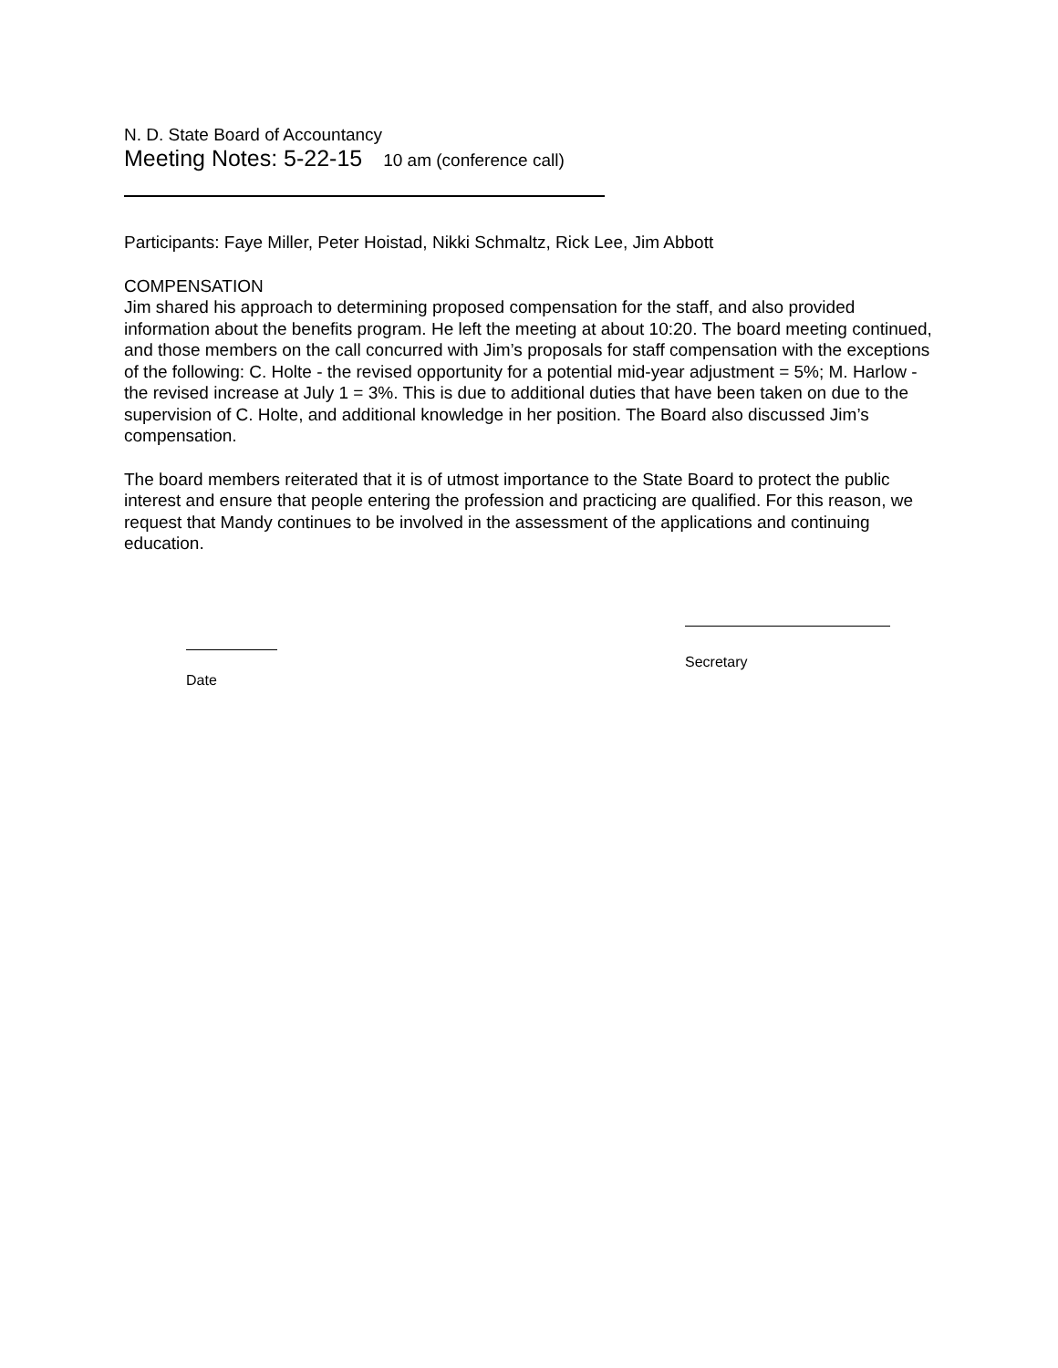N. D. State Board of Accountancy
Meeting Notes: 5-22-15 10 am (conference call)
Participants: Faye Miller, Peter Hoistad, Nikki Schmaltz, Rick Lee, Jim Abbott
COMPENSATION
Jim shared his approach to determining proposed compensation for the staff, and also provided information about the benefits program. He left the meeting at about 10:20. The board meeting continued, and those members on the call concurred with Jim’s proposals for staff compensation with the exceptions of the following: C. Holte - the revised opportunity for a potential mid-year adjustment = 5%; M. Harlow - the revised increase at July 1 = 3%. This is due to additional duties that have been taken on due to the supervision of C. Holte, and additional knowledge in her position. The Board also discussed Jim’s compensation.
The board members reiterated that it is of utmost importance to the State Board to protect the public interest and ensure that people entering the profession and practicing are qualified. For this reason, we request that Mandy continues to be involved in the assessment of the applications and continuing education.
Date
Secretary